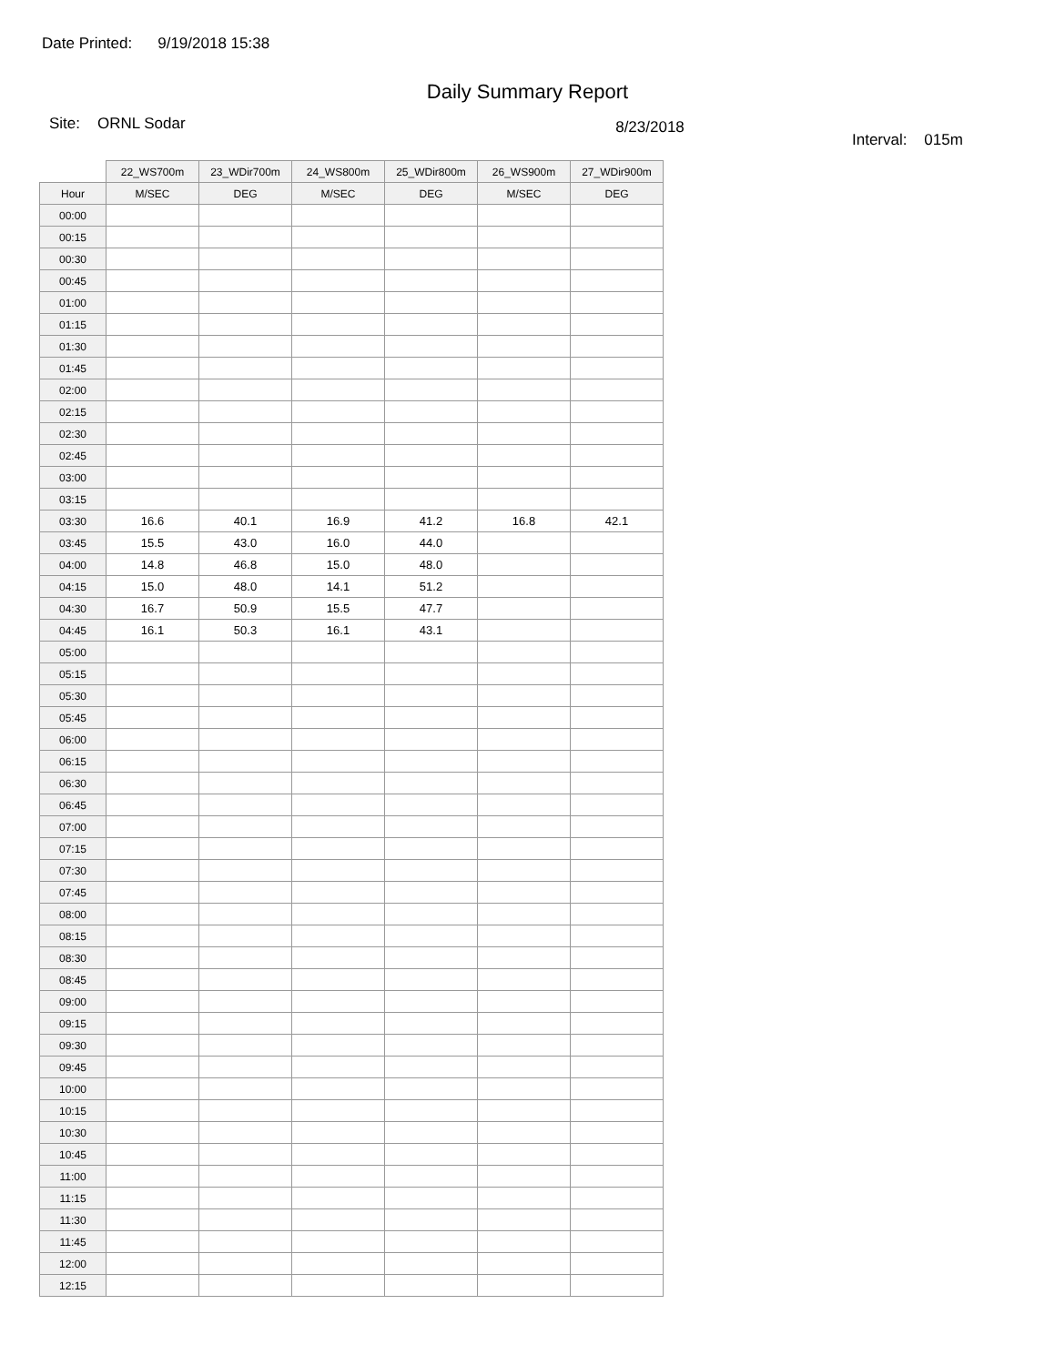Date Printed: 9/19/2018 15:38
Daily Summary Report
Site: ORNL Sodar
8/23/2018
Interval: 015m
| | 22_WS700m | 23_WDir700m | 24_WS800m | 25_WDir800m | 26_WS900m | 27_WDir900m |
| --- | --- | --- | --- | --- | --- | --- |
| Hour | M/SEC | DEG | M/SEC | DEG | M/SEC | DEG |
| 00:00 | | | | | | |
| 00:15 | | | | | | |
| 00:30 | | | | | | |
| 00:45 | | | | | | |
| 01:00 | | | | | | |
| 01:15 | | | | | | |
| 01:30 | | | | | | |
| 01:45 | | | | | | |
| 02:00 | | | | | | |
| 02:15 | | | | | | |
| 02:30 | | | | | | |
| 02:45 | | | | | | |
| 03:00 | | | | | | |
| 03:15 | | | | | | |
| 03:30 | 16.6 | 40.1 | 16.9 | 41.2 | 16.8 | 42.1 |
| 03:45 | 15.5 | 43.0 | 16.0 | 44.0 | | |
| 04:00 | 14.8 | 46.8 | 15.0 | 48.0 | | |
| 04:15 | 15.0 | 48.0 | 14.1 | 51.2 | | |
| 04:30 | 16.7 | 50.9 | 15.5 | 47.7 | | |
| 04:45 | 16.1 | 50.3 | 16.1 | 43.1 | | |
| 05:00 | | | | | | |
| 05:15 | | | | | | |
| 05:30 | | | | | | |
| 05:45 | | | | | | |
| 06:00 | | | | | | |
| 06:15 | | | | | | |
| 06:30 | | | | | | |
| 06:45 | | | | | | |
| 07:00 | | | | | | |
| 07:15 | | | | | | |
| 07:30 | | | | | | |
| 07:45 | | | | | | |
| 08:00 | | | | | | |
| 08:15 | | | | | | |
| 08:30 | | | | | | |
| 08:45 | | | | | | |
| 09:00 | | | | | | |
| 09:15 | | | | | | |
| 09:30 | | | | | | |
| 09:45 | | | | | | |
| 10:00 | | | | | | |
| 10:15 | | | | | | |
| 10:30 | | | | | | |
| 10:45 | | | | | | |
| 11:00 | | | | | | |
| 11:15 | | | | | | |
| 11:30 | | | | | | |
| 11:45 | | | | | | |
| 12:00 | | | | | | |
| 12:15 | | | | | | |